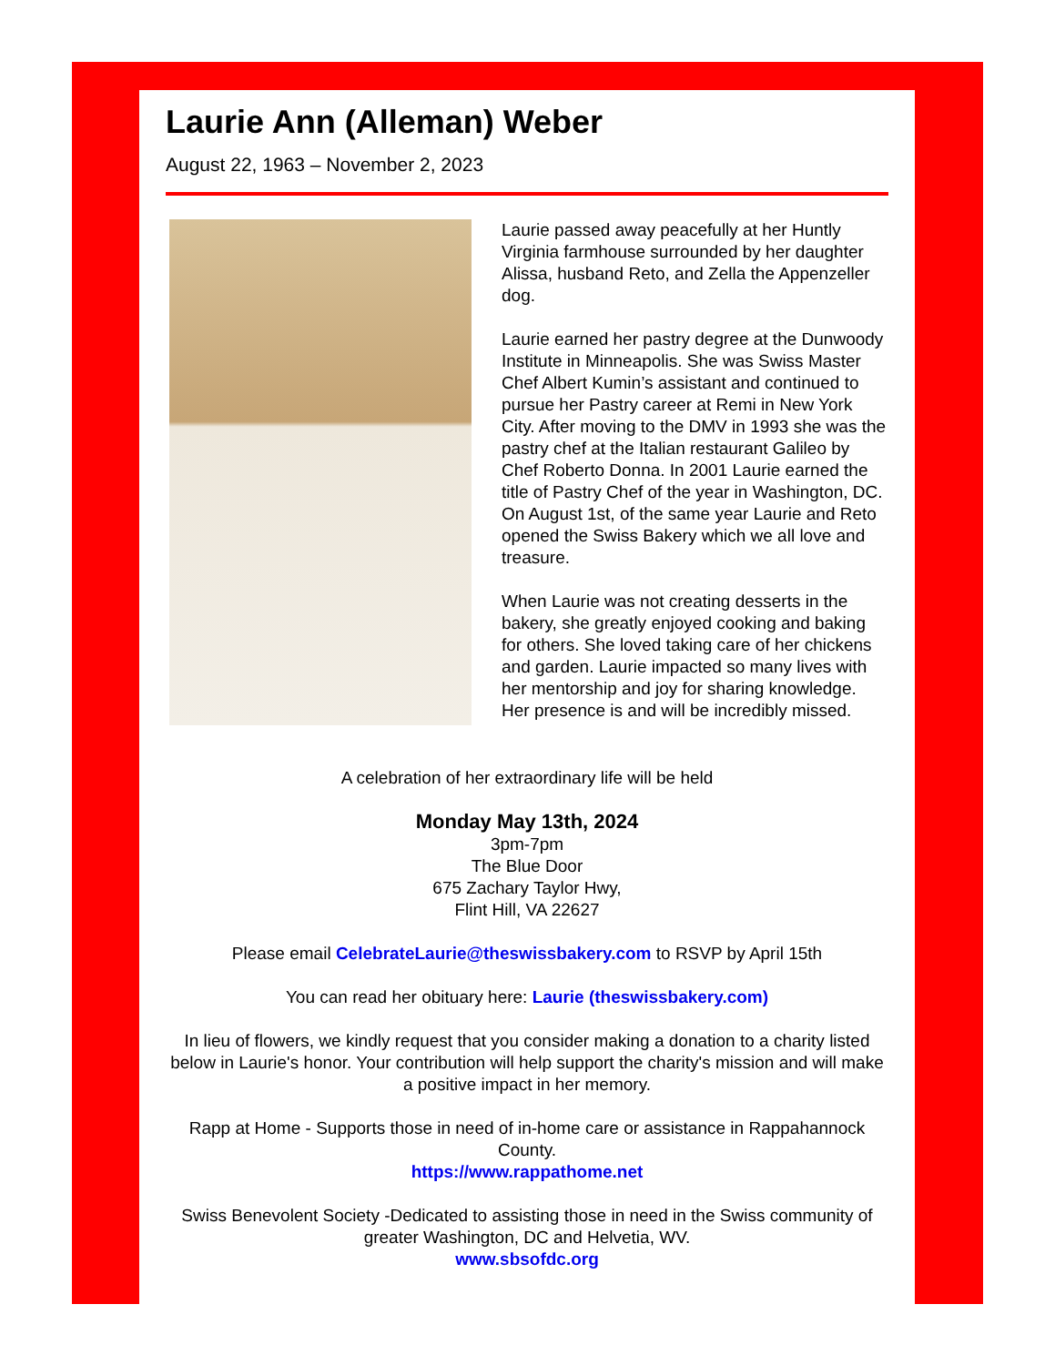Laurie Ann (Alleman) Weber
August 22, 1963 – November 2, 2023
Laurie passed away peacefully at her Huntly Virginia farmhouse surrounded by her daughter Alissa, husband Reto, and Zella the Appenzeller dog.
Laurie earned her pastry degree at the Dunwoody Institute in Minneapolis. She was Swiss Master Chef Albert Kumin’s assistant and continued to pursue her Pastry career at Remi in New York City. After moving to the DMV in 1993 she was the pastry chef at the Italian restaurant Galileo by Chef Roberto Donna. In 2001 Laurie earned the title of Pastry Chef of the year in Washington, DC. On August 1st, of the same year Laurie and Reto opened the Swiss Bakery which we all love and treasure.
When Laurie was not creating desserts in the bakery, she greatly enjoyed cooking and baking for others. She loved taking care of her chickens and garden. Laurie impacted so many lives with her mentorship and joy for sharing knowledge. Her presence is and will be incredibly missed.
A celebration of her extraordinary life will be held
Monday May 13th, 2024
3pm-7pm
The Blue Door
675 Zachary Taylor Hwy,
Flint Hill, VA 22627
Please email CelebrateLaurie@theswissbakery.com to RSVP by April 15th
You can read her obituary here: Laurie (theswissbakery.com)
In lieu of flowers, we kindly request that you consider making a donation to a charity listed below in Laurie's honor. Your contribution will help support the charity's mission and will make a positive impact in her memory.
Rapp at Home - Supports those in need of in-home care or assistance in Rappahannock County.
https://www.rappathome.net
Swiss Benevolent Society -Dedicated to assisting those in need in the Swiss community of greater Washington, DC and Helvetia, WV.
www.sbsofdc.org